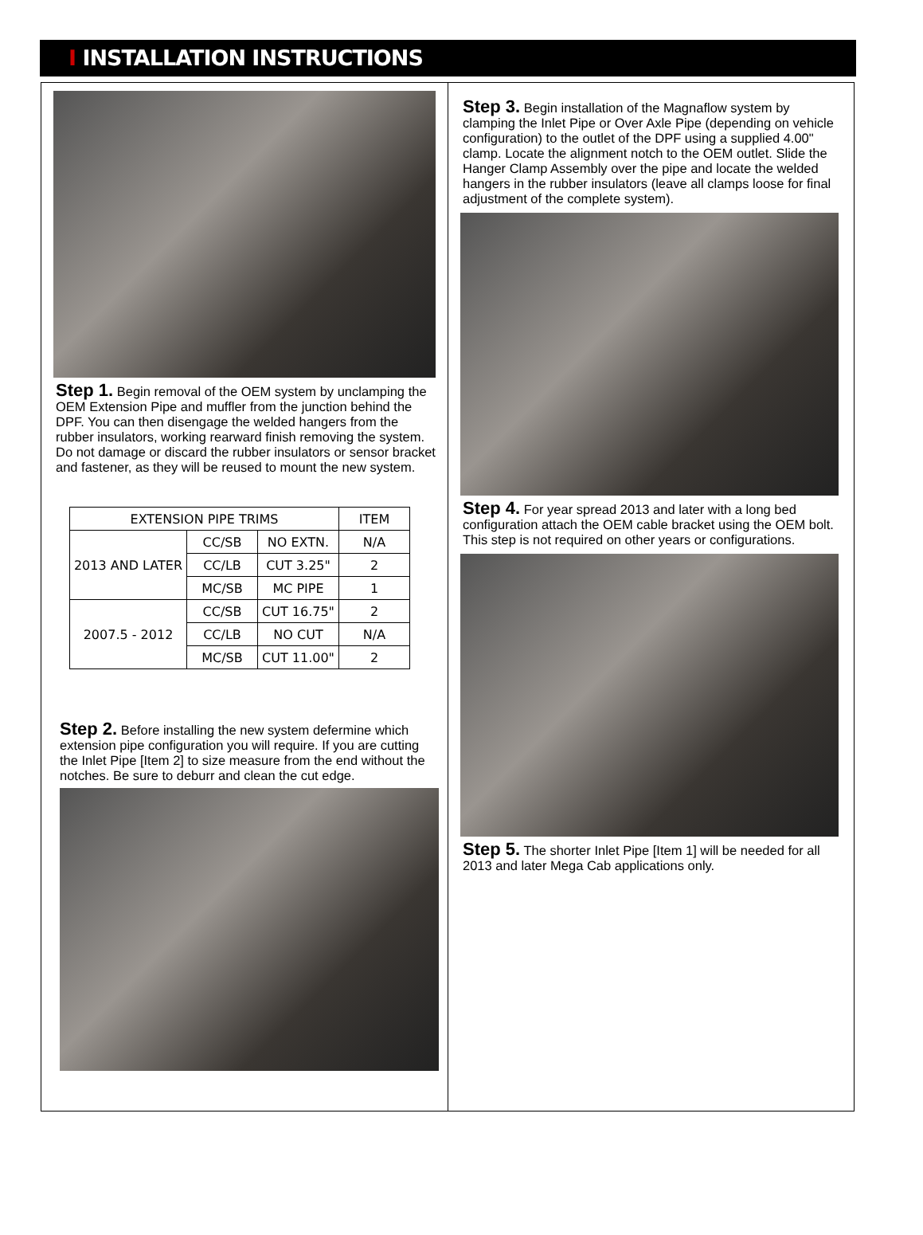I INSTALLATION INSTRUCTIONS
Step 1. Begin removal of the OEM system by unclamping the OEM Extension Pipe and muffler from the junction behind the DPF. You can then disengage the welded hangers from the rubber insulators, working rearward finish removing the system. Do not damage or discard the rubber insulators or sensor bracket and fastener, as they will be reused to mount the new system.
| EXTENSION PIPE TRIMS | | | ITEM |
| --- | --- | --- | --- |
| 2013 AND LATER | CC/SB | NO EXTN. | N/A |
| | CC/LB | CUT 3.25" | 2 |
| | MC/SB | MC PIPE | 1 |
| 2007.5 - 2012 | CC/SB | CUT 16.75" | 2 |
| | CC/LB | NO CUT | N/A |
| | MC/SB | CUT 11.00" | 2 |
Step 2. Before installing the new system defermine which extension pipe configuration you will require. If you are cutting the Inlet Pipe [Item 2] to size measure from the end without the notches. Be sure to deburr and clean the cut edge.
Step 3. Begin installation of the Magnaflow system by clamping the Inlet Pipe or Over Axle Pipe (depending on vehicle configuration) to the outlet of the DPF using a supplied 4.00" clamp. Locate the alignment notch to the OEM outlet. Slide the Hanger Clamp Assembly over the pipe and locate the welded hangers in the rubber insulators (leave all clamps loose for final adjustment of the complete system).
Step 4. For year spread 2013 and later with a long bed configuration attach the OEM cable bracket using the OEM bolt. This step is not required on other years or configurations.
Step 5. The shorter Inlet Pipe [Item 1] will be needed for all 2013 and later Mega Cab applications only.